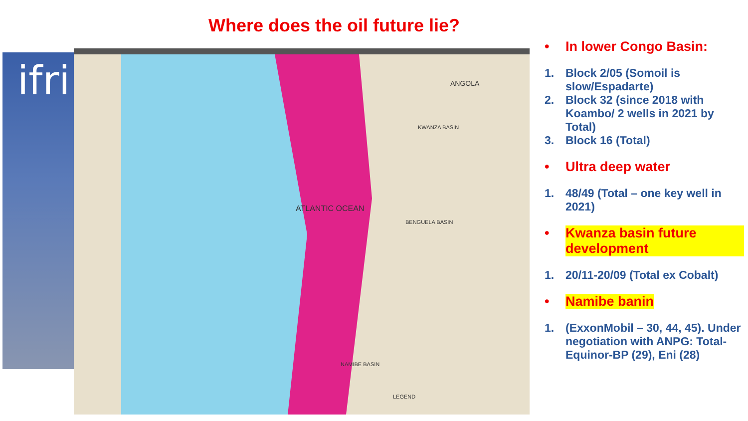Where does the oil future lie?
ifri
ANGOLA
KWANZA BASIN
BENGUELA BASIN
NAMIBE BASIN
ATLANTIC OCEAN
LEGEND
• In lower Congo Basin:
1. Block 2/05 (Somoil is slow/Espadarte)
2. Block 32 (since 2018 with Koambo/ 2 wells in 2021 by Total)
3. Block 16 (Total)
• Ultra deep water
1. 48/49 (Total – one key well in 2021)
• Kwanza basin future development
1. 20/11-20/09 (Total ex Cobalt)
• Namibe banin
1. (ExxonMobil – 30, 44, 45). Under negotiation with ANPG: Total-Equinor-BP (29), Eni (28)